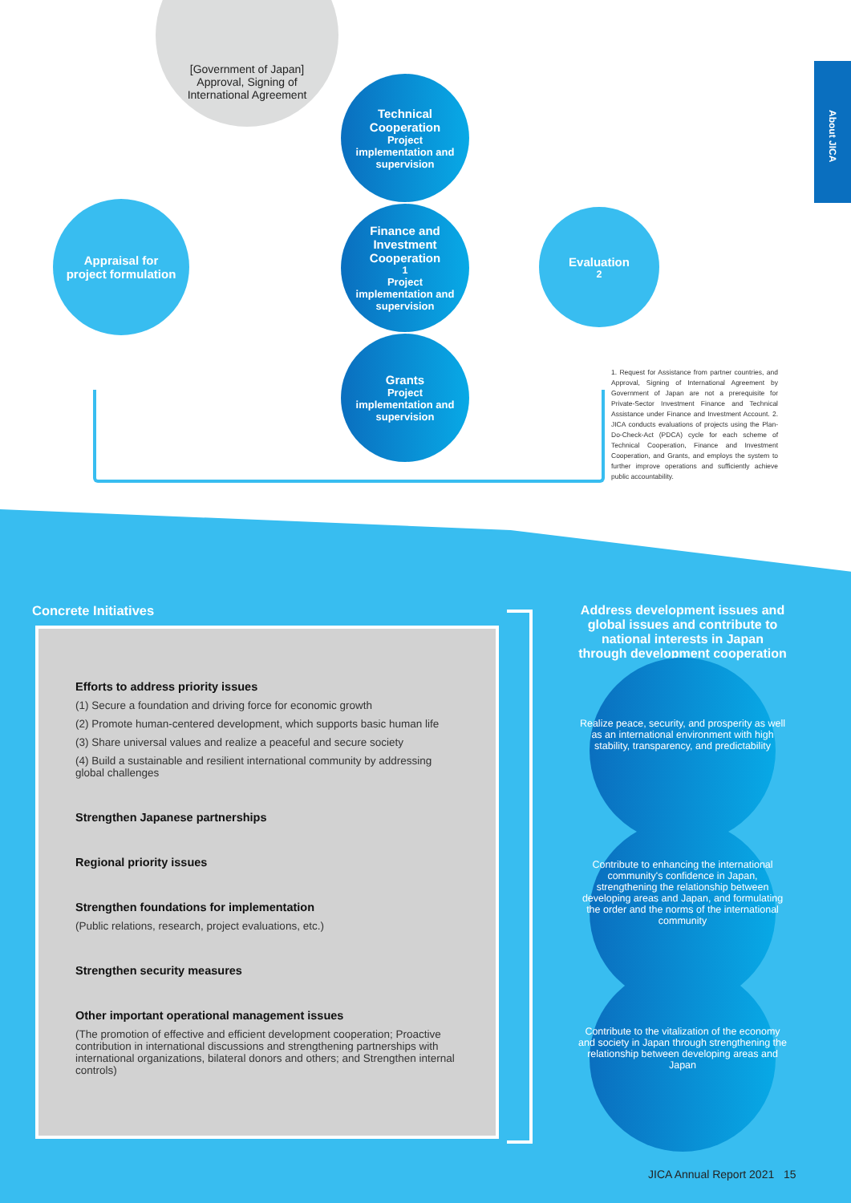About JICA
[Government of Japan]
Approval, Signing of
International Agreement
Appraisal for
project formulation
Technical
Cooperation
Project
implementation and
supervision
Finance and
Investment
Cooperation<sup>1</sup>
Project
implementation and
supervision
Grants
Project
implementation and
supervision
Evaluation<sup>2</sup>
1. Request for Assistance from partner countries, and Approval, Signing of International Agreement by Government of Japan are not a prerequisite for Private-Sector Investment Finance and Technical Assistance under Finance and Investment Account. 2. JICA conducts evaluations of projects using the Plan-Do-Check-Act (PDCA) cycle for each scheme of Technical Cooperation, Finance and Investment Cooperation, and Grants, and employs the system to further improve operations and sufficiently achieve public accountability.
Concrete Initiatives
Efforts to address priority issues
(1) Secure a foundation and driving force for economic growth
(2) Promote human-centered development, which supports basic human life
(3) Share universal values and realize a peaceful and secure society
(4) Build a sustainable and resilient international community by addressing global challenges
Strengthen Japanese partnerships
Regional priority issues
Strengthen foundations for implementation
(Public relations, research, project evaluations, etc.)
Strengthen security measures
Other important operational management issues
(The promotion of effective and efficient development cooperation; Proactive contribution in international discussions and strengthening partnerships with international organizations, bilateral donors and others; and Strengthen internal controls)
Address development issues and global issues and contribute to national interests in Japan through development cooperation
Realize peace, security, and prosperity as well as an international environment with high stability, transparency, and predictability
Contribute to enhancing the international community's confidence in Japan, strengthening the relationship between developing areas and Japan, and formulating the order and the norms of the international community
Contribute to the vitalization of the economy and society in Japan through strengthening the relationship between developing areas and Japan
JICA Annual Report 2021 15